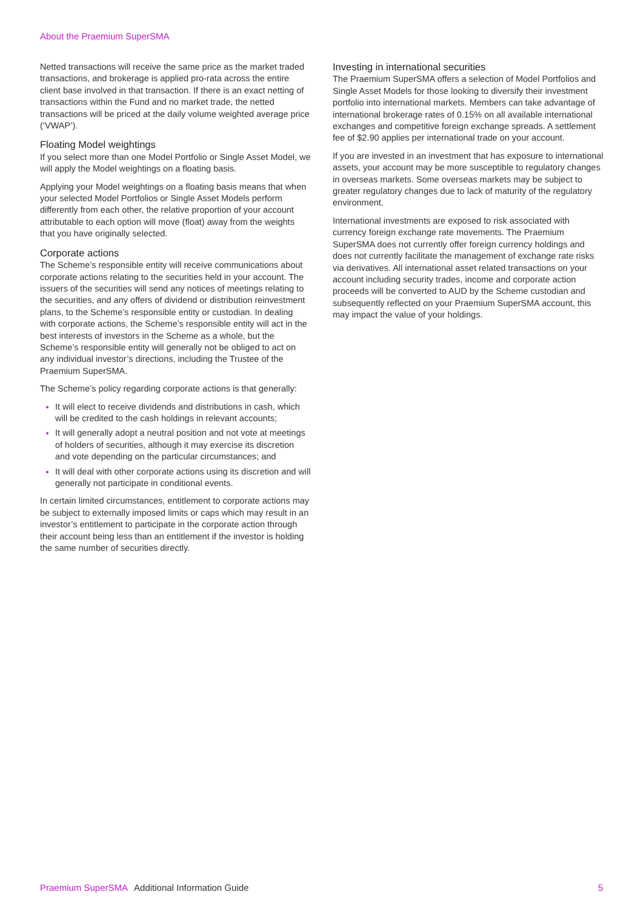About the Praemium SuperSMA
Netted transactions will receive the same price as the market traded transactions, and brokerage is applied pro-rata across the entire client base involved in that transaction. If there is an exact netting of transactions within the Fund and no market trade, the netted transactions will be priced at the daily volume weighted average price (‘VWAP’).
Floating Model weightings
If you select more than one Model Portfolio or Single Asset Model, we will apply the Model weightings on a floating basis.
Applying your Model weightings on a floating basis means that when your selected Model Portfolios or Single Asset Models perform differently from each other, the relative proportion of your account attributable to each option will move (float) away from the weights that you have originally selected.
Corporate actions
The Scheme’s responsible entity will receive communications about corporate actions relating to the securities held in your account. The issuers of the securities will send any notices of meetings relating to the securities, and any offers of dividend or distribution reinvestment plans, to the Scheme’s responsible entity or custodian. In dealing with corporate actions, the Scheme’s responsible entity will act in the best interests of investors in the Scheme as a whole, but the Scheme’s responsible entity will generally not be obliged to act on any individual investor’s directions, including the Trustee of the Praemium SuperSMA.
The Scheme’s policy regarding corporate actions is that generally:
It will elect to receive dividends and distributions in cash, which will be credited to the cash holdings in relevant accounts;
It will generally adopt a neutral position and not vote at meetings of holders of securities, although it may exercise its discretion and vote depending on the particular circumstances; and
It will deal with other corporate actions using its discretion and will generally not participate in conditional events.
In certain limited circumstances, entitlement to corporate actions may be subject to externally imposed limits or caps which may result in an investor’s entitlement to participate in the corporate action through their account being less than an entitlement if the investor is holding the same number of securities directly.
Investing in international securities
The Praemium SuperSMA offers a selection of Model Portfolios and Single Asset Models for those looking to diversify their investment portfolio into international markets. Members can take advantage of international brokerage rates of 0.15% on all available international exchanges and competitive foreign exchange spreads. A settlement fee of $2.90 applies per international trade on your account.
If you are invested in an investment that has exposure to international assets, your account may be more susceptible to regulatory changes in overseas markets. Some overseas markets may be subject to greater regulatory changes due to lack of maturity of the regulatory environment.
International investments are exposed to risk associated with currency foreign exchange rate movements. The Praemium SuperSMA does not currently offer foreign currency holdings and does not currently facilitate the management of exchange rate risks via derivatives. All international asset related transactions on your account including security trades, income and corporate action proceeds will be converted to AUD by the Scheme custodian and subsequently reflected on your Praemium SuperSMA account, this may impact the value of your holdings.
Praemium SuperSMA Additional Information Guide 5